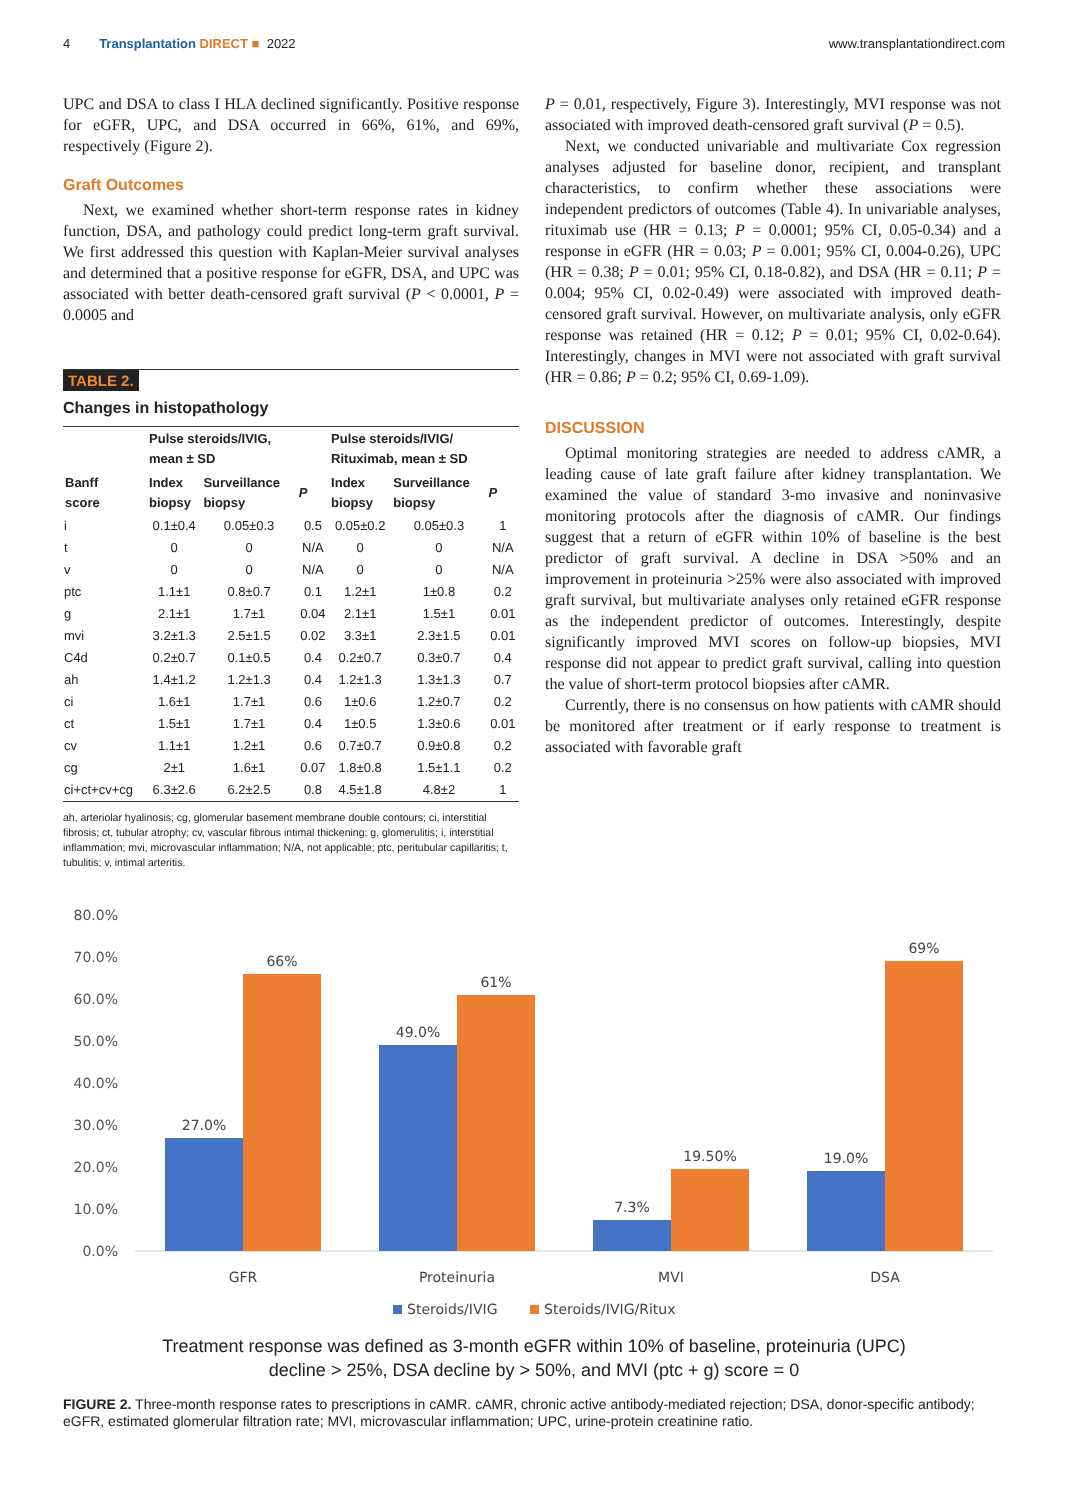4 Transplantation DIRECT ■ 2022 www.transplantationdirect.com
UPC and DSA to class I HLA declined significantly. Positive response for eGFR, UPC, and DSA occurred in 66%, 61%, and 69%, respectively (Figure 2).
Graft Outcomes
Next, we examined whether short-term response rates in kidney function, DSA, and pathology could predict long-term graft survival. We first addressed this question with Kaplan-Meier survival analyses and determined that a positive response for eGFR, DSA, and UPC was associated with better death-censored graft survival (P < 0.0001, P = 0.0005 and
TABLE 2.
Changes in histopathology
| | Pulse steroids/IVIG, mean ± SD | | | Pulse steroids/IVIG/ Rituximab, mean ± SD | | |
| --- | --- | --- | --- | --- | --- | --- |
| Banff score | Index biopsy | Surveillance biopsy | P | Index biopsy | Surveillance biopsy | P |
| i | 0.1±0.4 | 0.05±0.3 | 0.5 | 0.05±0.2 | 0.05±0.3 | 1 |
| t | 0 | 0 | N/A | 0 | 0 | N/A |
| v | 0 | 0 | N/A | 0 | 0 | N/A |
| ptc | 1.1±1 | 0.8±0.7 | 0.1 | 1.2±1 | 1±0.8 | 0.2 |
| g | 2.1±1 | 1.7±1 | 0.04 | 2.1±1 | 1.5±1 | 0.01 |
| mvi | 3.2±1.3 | 2.5±1.5 | 0.02 | 3.3±1 | 2.3±1.5 | 0.01 |
| C4d | 0.2±0.7 | 0.1±0.5 | 0.4 | 0.2±0.7 | 0.3±0.7 | 0.4 |
| ah | 1.4±1.2 | 1.2±1.3 | 0.4 | 1.2±1.3 | 1.3±1.3 | 0.7 |
| ci | 1.6±1 | 1.7±1 | 0.6 | 1±0.6 | 1.2±0.7 | 0.2 |
| ct | 1.5±1 | 1.7±1 | 0.4 | 1±0.5 | 1.3±0.6 | 0.01 |
| cv | 1.1±1 | 1.2±1 | 0.6 | 0.7±0.7 | 0.9±0.8 | 0.2 |
| cg | 2±1 | 1.6±1 | 0.07 | 1.8±0.8 | 1.5±1.1 | 0.2 |
| ci+ct+cv+cg | 6.3±2.6 | 6.2±2.5 | 0.8 | 4.5±1.8 | 4.8±2 | 1 |
ah, arteriolar hyalinosis; cg, glomerular basement membrane double contours; ci, interstitial fibrosis; ct, tubular atrophy; cv, vascular fibrous intimal thickening; g, glomerulitis; i, interstitial inflammation; mvi, microvascular inflammation; N/A, not applicable; ptc, peritubular capillaritis; t, tubulitis; v, intimal arteritis.
P = 0.01, respectively, Figure 3). Interestingly, MVI response was not associated with improved death-censored graft survival (P = 0.5).
Next, we conducted univariable and multivariate Cox regression analyses adjusted for baseline donor, recipient, and transplant characteristics, to confirm whether these associations were independent predictors of outcomes (Table 4). In univariable analyses, rituximab use (HR = 0.13; P = 0.0001; 95% CI, 0.05-0.34) and a response in eGFR (HR = 0.03; P = 0.001; 95% CI, 0.004-0.26), UPC (HR = 0.38; P = 0.01; 95% CI, 0.18-0.82), and DSA (HR = 0.11; P = 0.004; 95% CI, 0.02-0.49) were associated with improved death-censored graft survival. However, on multivariate analysis, only eGFR response was retained (HR = 0.12; P = 0.01; 95% CI, 0.02-0.64). Interestingly, changes in MVI were not associated with graft survival (HR = 0.86; P = 0.2; 95% CI, 0.69-1.09).
DISCUSSION
Optimal monitoring strategies are needed to address cAMR, a leading cause of late graft failure after kidney transplantation. We examined the value of standard 3-mo invasive and noninvasive monitoring protocols after the diagnosis of cAMR. Our findings suggest that a return of eGFR within 10% of baseline is the best predictor of graft survival. A decline in DSA >50% and an improvement in proteinuria >25% were also associated with improved graft survival, but multivariate analyses only retained eGFR response as the independent predictor of outcomes. Interestingly, despite significantly improved MVI scores on follow-up biopsies, MVI response did not appear to predict graft survival, calling into question the value of short-term protocol biopsies after cAMR.
Currently, there is no consensus on how patients with cAMR should be monitored after treatment or if early response to treatment is associated with favorable graft
80.0%
70.0%
60.0%
50.0%
40.0%
30.0%
20.0%
10.0%
0.0%
27.0%
66%
49.0%
61%
7.3%
19.50%
19.0%
69%
GFR
Proteinuria
MVI
DSA
Steroids/IVIG
Steroids/IVIG/Ritux
Treatment response was defined as 3-month eGFR within 10% of baseline, proteinuria (UPC)
decline > 25%, DSA decline by > 50%, and MVI (ptc + g) score = 0
FIGURE 2. Three-month response rates to prescriptions in cAMR. cAMR, chronic active antibody-mediated rejection; DSA, donor-specific antibody; eGFR, estimated glomerular filtration rate; MVI, microvascular inflammation; UPC, urine-protein creatinine ratio.